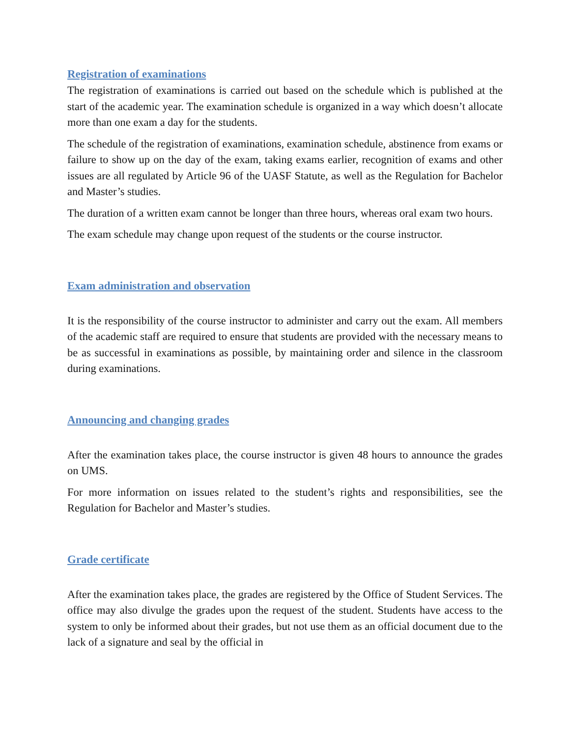Registration of examinations
The registration of examinations is carried out based on the schedule which is published at the start of the academic year. The examination schedule is organized in a way which doesn’t allocate more than one exam a day for the students.
The schedule of the registration of examinations, examination schedule, abstinence from exams or failure to show up on the day of the exam, taking exams earlier, recognition of exams and other issues are all regulated by Article 96 of the UASF Statute, as well as the Regulation for Bachelor and Master’s studies.
The duration of a written exam cannot be longer than three hours, whereas oral exam two hours.
The exam schedule may change upon request of the students or the course instructor.
Exam administration and observation
It is the responsibility of the course instructor to administer and carry out the exam. All members of the academic staff are required to ensure that students are provided with the necessary means to be as successful in examinations as possible, by maintaining order and silence in the classroom during examinations.
Announcing and changing grades
After the examination takes place, the course instructor is given 48 hours to announce the grades on UMS.
For more information on issues related to the student’s rights and responsibilities, see the Regulation for Bachelor and Master’s studies.
Grade certificate
After the examination takes place, the grades are registered by the Office of Student Services. The office may also divulge the grades upon the request of the student. Students have access to the system to only be informed about their grades, but not use them as an official document due to the lack of a signature and seal by the official in